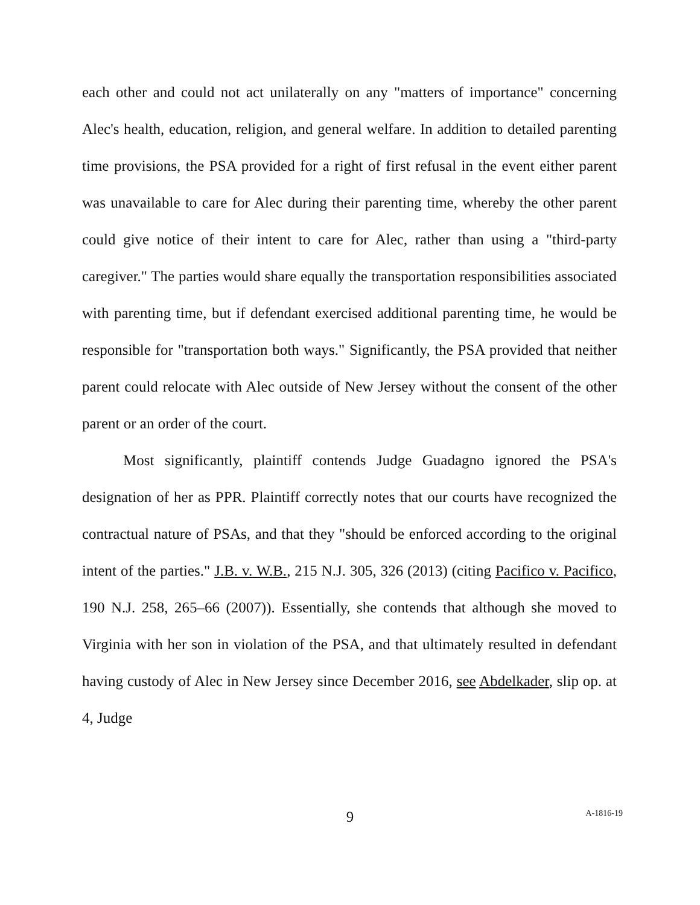each other and could not act unilaterally on any "matters of importance" concerning Alec's health, education, religion, and general welfare. In addition to detailed parenting time provisions, the PSA provided for a right of first refusal in the event either parent was unavailable to care for Alec during their parenting time, whereby the other parent could give notice of their intent to care for Alec, rather than using a "third-party caregiver." The parties would share equally the transportation responsibilities associated with parenting time, but if defendant exercised additional parenting time, he would be responsible for "transportation both ways." Significantly, the PSA provided that neither parent could relocate with Alec outside of New Jersey without the consent of the other parent or an order of the court.
Most significantly, plaintiff contends Judge Guadagno ignored the PSA's designation of her as PPR. Plaintiff correctly notes that our courts have recognized the contractual nature of PSAs, and that they "should be enforced according to the original intent of the parties." J.B. v. W.B., 215 N.J. 305, 326 (2013) (citing Pacifico v. Pacifico, 190 N.J. 258, 265–66 (2007)). Essentially, she contends that although she moved to Virginia with her son in violation of the PSA, and that ultimately resulted in defendant having custody of Alec in New Jersey since December 2016, see Abdelkader, slip op. at 4, Judge
9
A-1816-19